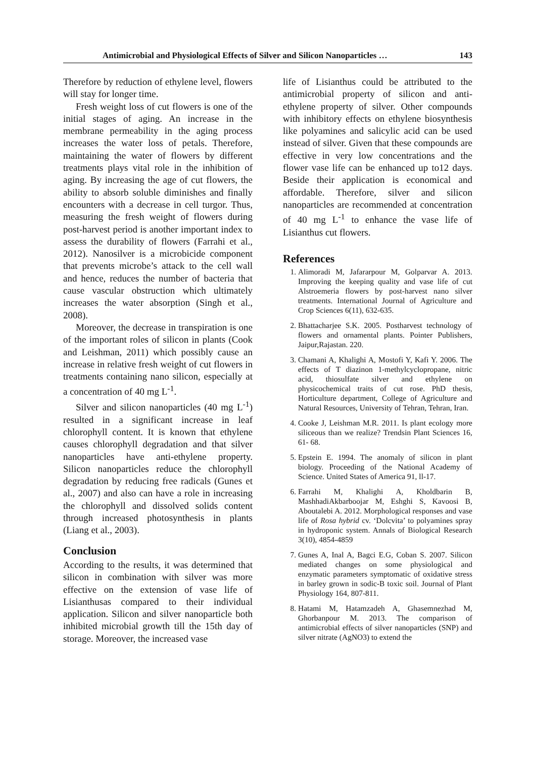Antimicrobial and Physiological Effects of Silver and Silicon Nanoparticles … 143
Therefore by reduction of ethylene level, flowers will stay for longer time.
Fresh weight loss of cut flowers is one of the initial stages of aging. An increase in the membrane permeability in the aging process increases the water loss of petals. Therefore, maintaining the water of flowers by different treatments plays vital role in the inhibition of aging. By increasing the age of cut flowers, the ability to absorb soluble diminishes and finally encounters with a decrease in cell turgor. Thus, measuring the fresh weight of flowers during post-harvest period is another important index to assess the durability of flowers (Farrahi et al., 2012). Nanosilver is a microbicide component that prevents microbe’s attack to the cell wall and hence, reduces the number of bacteria that cause vascular obstruction which ultimately increases the water absorption (Singh et al., 2008).
Moreover, the decrease in transpiration is one of the important roles of silicon in plants (Cook and Leishman, 2011) which possibly cause an increase in relative fresh weight of cut flowers in treatments containing nano silicon, especially at a concentration of 40 mg L<sup>-1</sup>.
Silver and silicon nanoparticles (40 mg L<sup>-1</sup>) resulted in a significant increase in leaf chlorophyll content. It is known that ethylene causes chlorophyll degradation and that silver nanoparticles have anti-ethylene property. Silicon nanoparticles reduce the chlorophyll degradation by reducing free radicals (Gunes et al., 2007) and also can have a role in increasing the chlorophyll and dissolved solids content through increased photosynthesis in plants (Liang et al., 2003).
Conclusion
According to the results, it was determined that silicon in combination with silver was more effective on the extension of vase life of Lisianthusas compared to their individual application. Silicon and silver nanoparticle both inhibited microbial growth till the 15th day of storage. Moreover, the increased vase
life of Lisianthus could be attributed to the antimicrobial property of silicon and anti-ethylene property of silver. Other compounds with inhibitory effects on ethylene biosynthesis like polyamines and salicylic acid can be used instead of silver. Given that these compounds are effective in very low concentrations and the flower vase life can be enhanced up to12 days. Beside their application is economical and affordable. Therefore, silver and silicon nanoparticles are recommended at concentration of 40 mg L<sup>-1</sup> to enhance the vase life of Lisianthus cut flowers.
References
1. Alimoradi M, Jafararpour M, Golparvar A. 2013. Improving the keeping quality and vase life of cut Alstroemeria flowers by post-harvest nano silver treatments. International Journal of Agriculture and Crop Sciences 6(11), 632-635.
2. Bhattacharjee S.K. 2005. Postharvest technology of flowers and ornamental plants. Pointer Publishers, Jaipur,Rajastan. 220.
3. Chamani A, Khalighi A, Mostofi Y, Kafi Y. 2006. The effects of T diazinon 1-methylcyclopropane, nitric acid, thiosulfate silver and ethylene on physicochemical traits of cut rose. PhD thesis, Horticulture department, College of Agriculture and Natural Resources, University of Tehran, Tehran, Iran.
4. Cooke J, Leishman M.R. 2011. Is plant ecology more siliceous than we realize? Trendsin Plant Sciences 16, 61- 68.
5. Epstein E. 1994. The anomaly of silicon in plant biology. Proceeding of the National Academy of Science. United States of America 91, ll-17.
6. Farrahi M, Khalighi A, Kholdbarin B, MashhadiAkbarboojar M, Eshghi S, Kavoosi B, Aboutalebi A. 2012. Morphological responses and vase life of Rosa hybrid cv. ‘Dolcvita’ to polyamines spray in hydroponic system. Annals of Biological Research 3(10), 4854-4859
7. Gunes A, Inal A, Bagci E.G, Coban S. 2007. Silicon mediated changes on some physiological and enzymatic parameters symptomatic of oxidative stress in barley grown in sodic-B toxic soil. Journal of Plant Physiology 164, 807-811.
8. Hatami M, Hatamzadeh A, Ghasemnezhad M, Ghorbanpour M. 2013. The comparison of antimicrobial effects of silver nanoparticles (SNP) and silver nitrate (AgNO3) to extend the